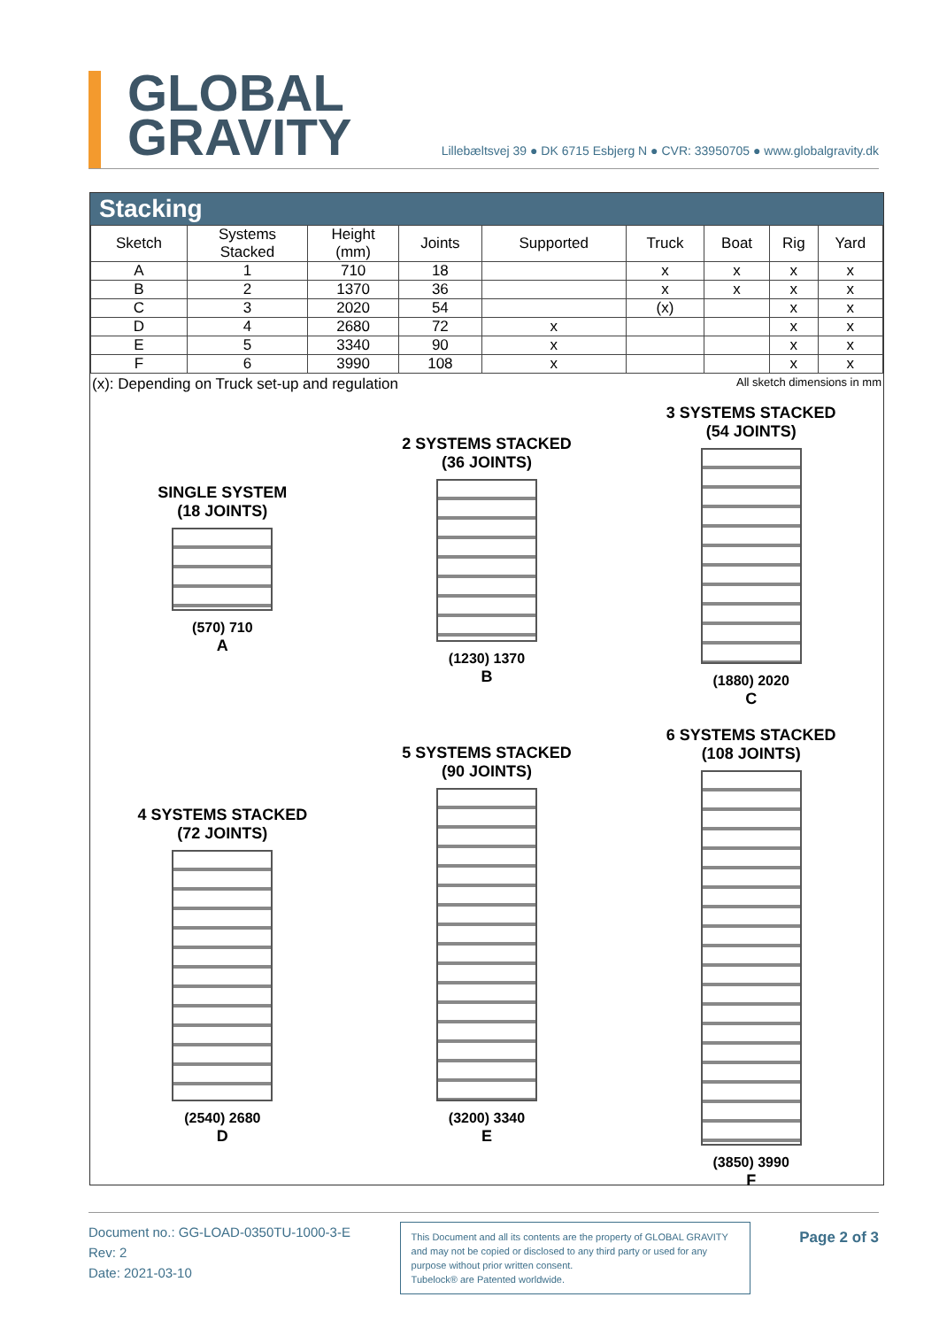GLOBAL
GRAVITY
Lillebæltsvej 39 ● DK 6715 Esbjerg N ● CVR: 33950705 ● www.globalgravity.dk
Stacking
| Sketch | Systems Stacked | Height (mm) | Joints | Supported | Truck | Boat | Rig | Yard |
| --- | --- | --- | --- | --- | --- | --- | --- | --- |
| A | 1 | 710 | 18 | | x | x | x | x |
| B | 2 | 1370 | 36 | | x | x | x | x |
| C | 3 | 2020 | 54 | | (x) | | x | x |
| D | 4 | 2680 | 72 | x | | | x | x |
| E | 5 | 3340 | 90 | x | | | x | x |
| F | 6 | 3990 | 108 | x | | | x | x |
(x): Depending on Truck set-up and regulation All sketch dimensions in mm
SINGLE SYSTEM
(18 JOINTS)
(570) 710
A
2 SYSTEMS STACKED
(36 JOINTS)
(1230) 1370
B
3 SYSTEMS STACKED
(54 JOINTS)
(1880) 2020
C
4 SYSTEMS STACKED
(72 JOINTS)
(2540) 2680
D
5 SYSTEMS STACKED
(90 JOINTS)
(3200) 3340
E
6 SYSTEMS STACKED
(108 JOINTS)
(3850) 3990
F
Document no.: GG-LOAD-0350TU-1000-3-E
Rev: 2
Date: 2021-03-10
This Document and all its contents are the property of GLOBAL GRAVITY and may not be copied or disclosed to any third party or used for any purpose without prior written consent.
Tubelock® are Patented worldwide.
Page 2 of 3